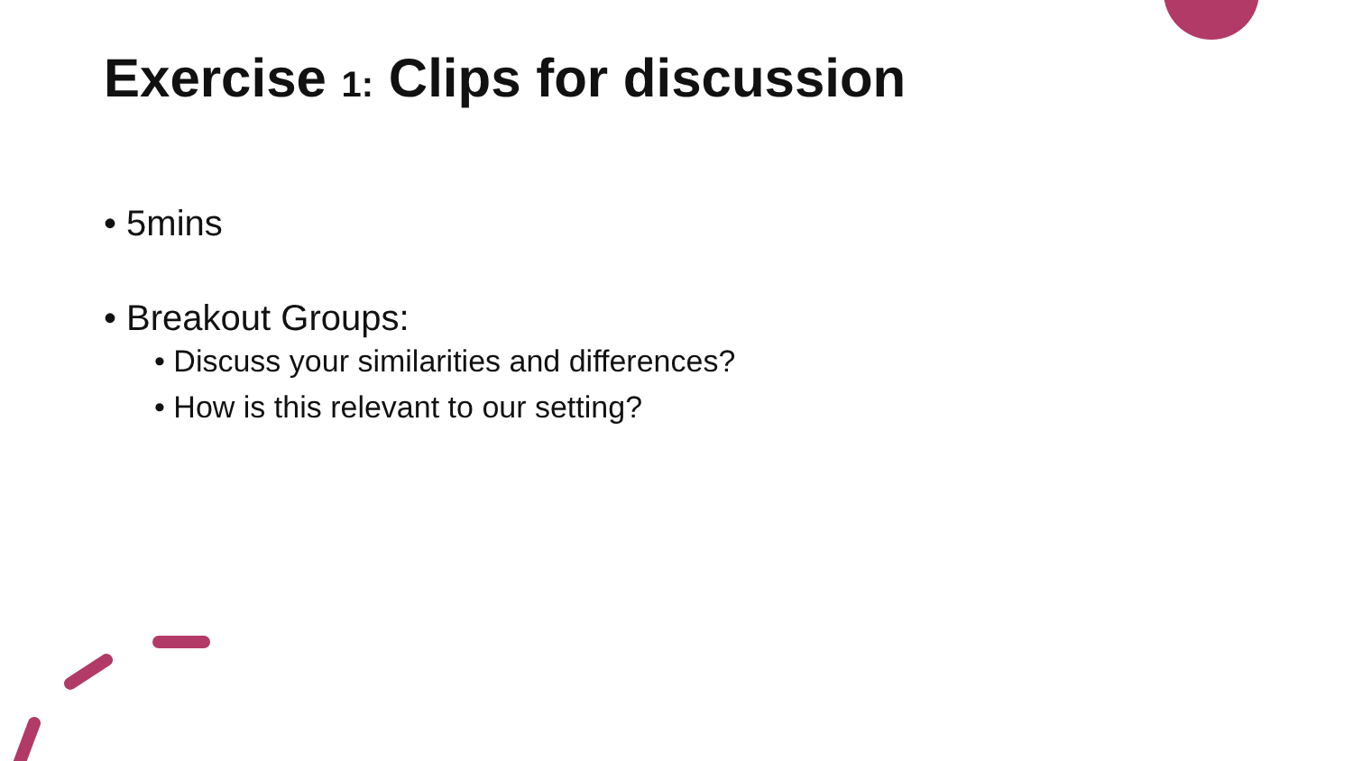Exercise 1: Clips for discussion
• 5mins
• Breakout Groups:
• Discuss your similarities and differences?
• How is this relevant to our setting?